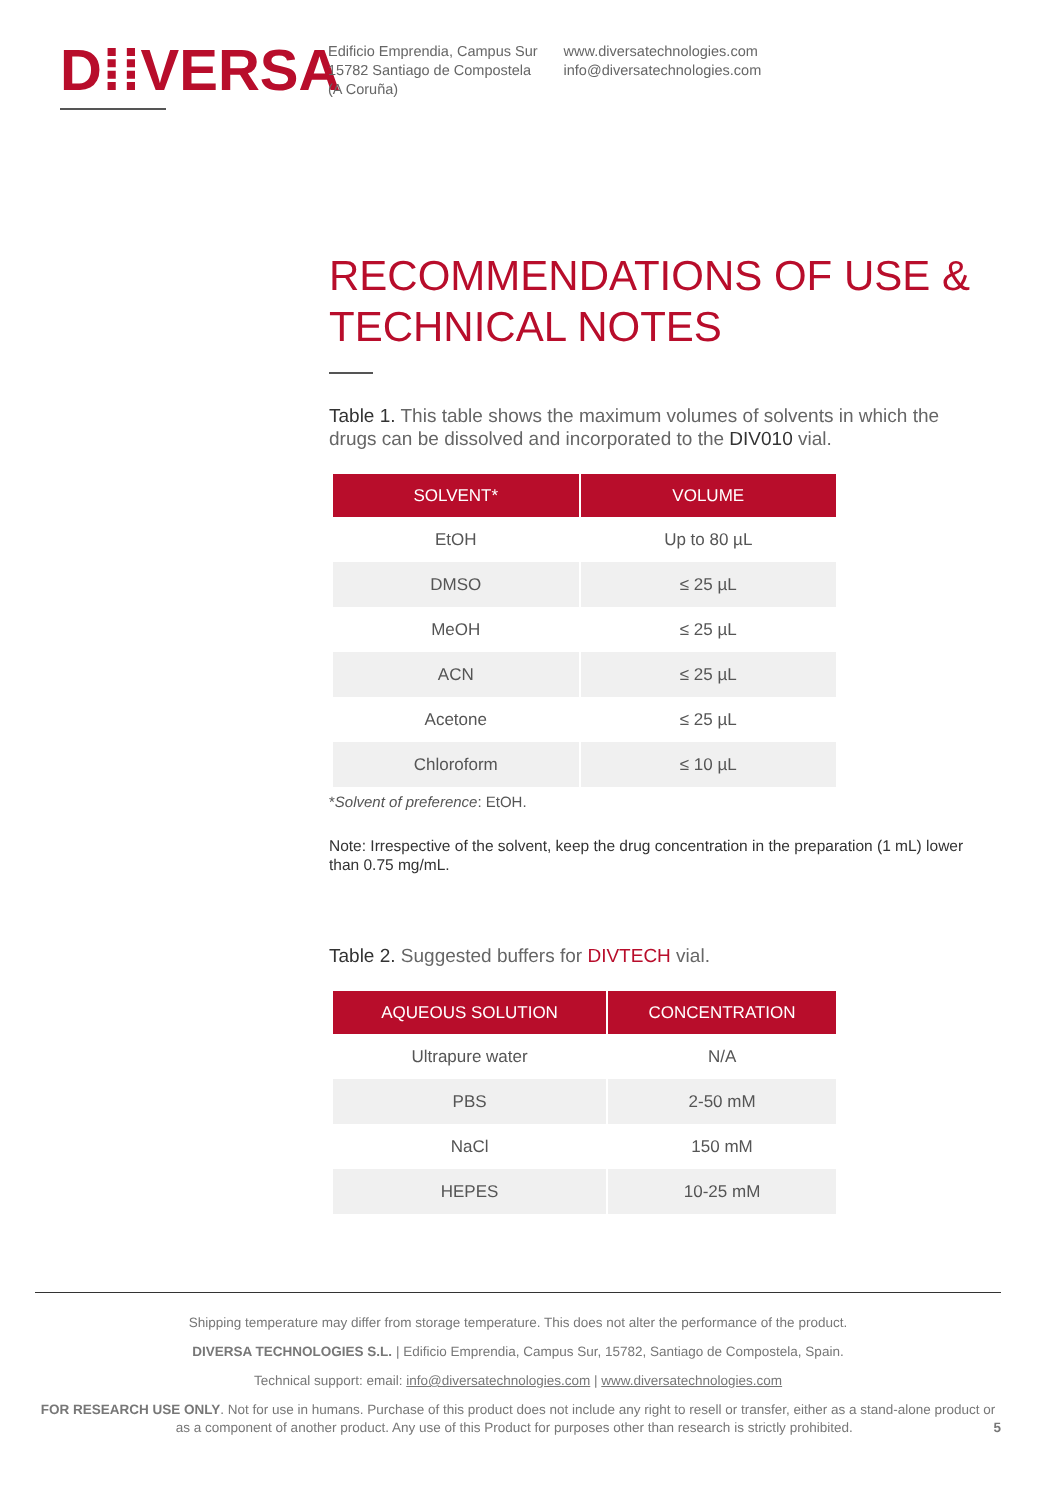D⁞⁞VERSA
Edificio Emprendia, Campus Sur
15782 Santiago de Compostela
(A Coruña)
www.diversatechnologies.com
info@diversatechnologies.com
RECOMMENDATIONS OF USE & TECHNICAL NOTES
Table 1. This table shows the maximum volumes of solvents in which the drugs can be dissolved and incorporated to the DIV010 vial.
| SOLVENT* | VOLUME |
| --- | --- |
| EtOH | Up to 80 µL |
| DMSO | ≤ 25 µL |
| MeOH | ≤ 25 µL |
| ACN | ≤ 25 µL |
| Acetone | ≤ 25 µL |
| Chloroform | ≤ 10 µL |
*Solvent of preference: EtOH.
Note: Irrespective of the solvent, keep the drug concentration in the preparation (1 mL) lower than 0.75 mg/mL.
Table 2. Suggested buffers for DIVTECH vial.
| AQUEOUS SOLUTION | CONCENTRATION |
| --- | --- |
| Ultrapure water | N/A |
| PBS | 2-50 mM |
| NaCl | 150 mM |
| HEPES | 10-25 mM |
Shipping temperature may differ from storage temperature. This does not alter the performance of the product.
DIVERSA TECHNOLOGIES S.L. | Edificio Emprendia, Campus Sur, 15782, Santiago de Compostela, Spain.
Technical support: email: info@diversatechnologies.com | www.diversatechnologies.com
FOR RESEARCH USE ONLY. Not for use in humans. Purchase of this product does not include any right to resell or transfer, either as a stand-alone product or as a component of another product. Any use of this Product for purposes other than research is strictly prohibited. 5